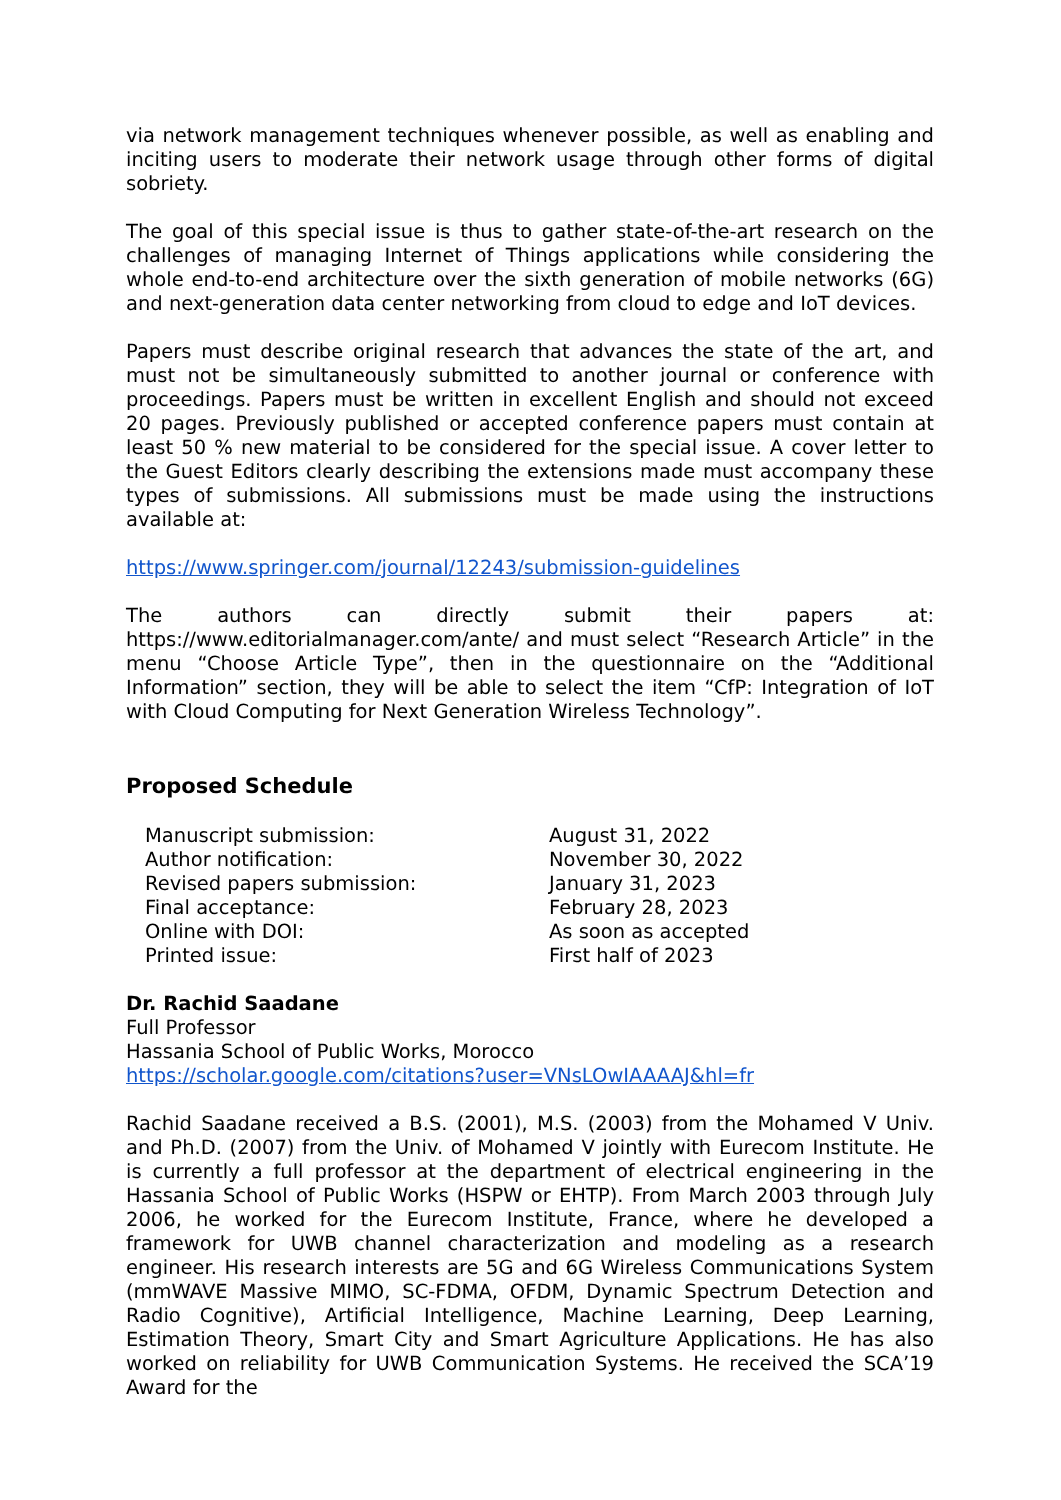via network management techniques whenever possible, as well as enabling and inciting users to moderate their network usage through other forms of digital sobriety.
The goal of this special issue is thus to gather state-of-the-art research on the challenges of managing Internet of Things applications while considering the whole end-to-end architecture over the sixth generation of mobile networks (6G) and next-generation data center networking from cloud to edge and IoT devices.
Papers must describe original research that advances the state of the art, and must not be simultaneously submitted to another journal or conference with proceedings. Papers must be written in excellent English and should not exceed 20 pages. Previously published or accepted conference papers must contain at least 50 % new material to be considered for the special issue. A cover letter to the Guest Editors clearly describing the extensions made must accompany these types of submissions. All submissions must be made using the instructions available at:
https://www.springer.com/journal/12243/submission-guidelines
The authors can directly submit their papers at: https://www.editorialmanager.com/ante/ and must select “Research Article” in the menu “Choose Article Type”, then in the questionnaire on the “Additional Information” section, they will be able to select the item “CfP: Integration of IoT with Cloud Computing for Next Generation Wireless Technology”.
Proposed Schedule
| Manuscript submission: | August 31, 2022 |
| Author notification: | November 30, 2022 |
| Revised papers submission: | January 31, 2023 |
| Final acceptance: | February 28, 2023 |
| Online with DOI: | As soon as accepted |
| Printed issue: | First half of 2023 |
Dr. Rachid Saadane
Full Professor
Hassania School of Public Works, Morocco
https://scholar.google.com/citations?user=VNsLOwIAAAAJ&hl=fr
Rachid Saadane received a B.S. (2001), M.S. (2003) from the Mohamed V Univ. and Ph.D. (2007) from the Univ. of Mohamed V jointly with Eurecom Institute. He is currently a full professor at the department of electrical engineering in the Hassania School of Public Works (HSPW or EHTP). From March 2003 through July 2006, he worked for the Eurecom Institute, France, where he developed a framework for UWB channel characterization and modeling as a research engineer. His research interests are 5G and 6G Wireless Communications System (mmWAVE Massive MIMO, SC-FDMA, OFDM, Dynamic Spectrum Detection and Radio Cognitive), Artificial Intelligence, Machine Learning, Deep Learning, Estimation Theory, Smart City and Smart Agriculture Applications. He has also worked on reliability for UWB Communication Systems. He received the SCA’19 Award for the